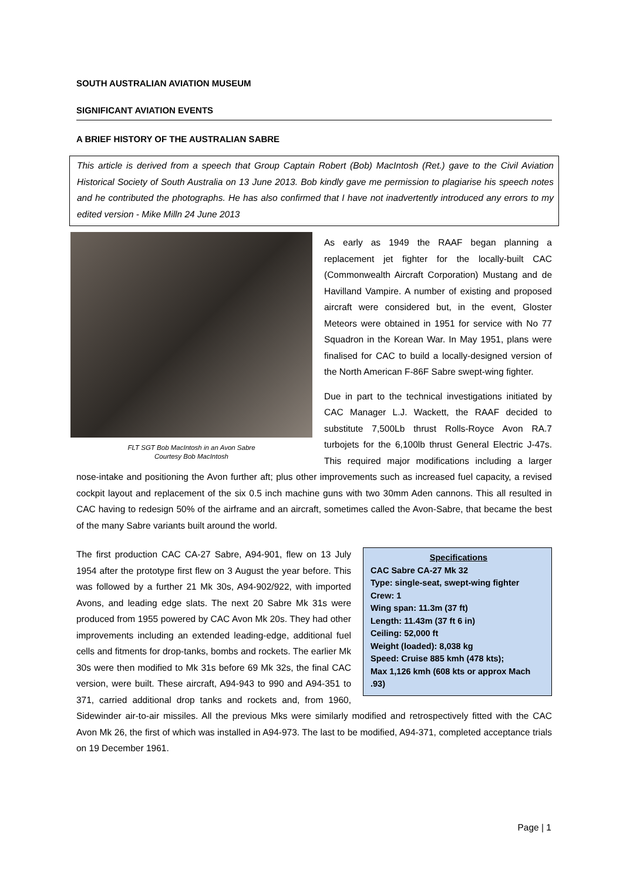SOUTH AUSTRALIAN AVIATION MUSEUM
SIGNIFICANT AVIATION EVENTS
A BRIEF HISTORY OF THE AUSTRALIAN SABRE
This article is derived from a speech that Group Captain Robert (Bob) MacIntosh (Ret.) gave to the Civil Aviation Historical Society of South Australia on 13 June 2013. Bob kindly gave me permission to plagiarise his speech notes and he contributed the photographs. He has also confirmed that I have not inadvertently introduced any errors to my edited version - Mike Milln 24 June 2013
FLT SGT Bob MacIntosh in an Avon Sabre
Courtesy Bob MacIntosh
As early as 1949 the RAAF began planning a replacement jet fighter for the locally-built CAC (Commonwealth Aircraft Corporation) Mustang and de Havilland Vampire. A number of existing and proposed aircraft were considered but, in the event, Gloster Meteors were obtained in 1951 for service with No 77 Squadron in the Korean War. In May 1951, plans were finalised for CAC to build a locally-designed version of the North American F-86F Sabre swept-wing fighter.
Due in part to the technical investigations initiated by CAC Manager L.J. Wackett, the RAAF decided to substitute 7,500Lb thrust Rolls-Royce Avon RA.7 turbojets for the 6,100lb thrust General Electric J-47s. This required major modifications including a larger nose-intake and positioning the Avon further aft; plus other improvements such as increased fuel capacity, a revised cockpit layout and replacement of the six 0.5 inch machine guns with two 30mm Aden cannons. This all resulted in CAC having to redesign 50% of the airframe and an aircraft, sometimes called the Avon-Sabre, that became the best of the many Sabre variants built around the world.
Specifications
CAC Sabre CA-27 Mk 32
Type: single-seat, swept-wing fighter
Crew: 1
Wing span: 11.3m (37 ft)
Length: 11.43m (37 ft 6 in)
Ceiling: 52,000 ft
Weight (loaded): 8,038 kg
Speed: Cruise 885 kmh (478 kts);
Max 1,126 kmh (608 kts or approx Mach .93)
The first production CAC CA-27 Sabre, A94-901, flew on 13 July 1954 after the prototype first flew on 3 August the year before. This was followed by a further 21 Mk 30s, A94-902/922, with imported Avons, and leading edge slats. The next 20 Sabre Mk 31s were produced from 1955 powered by CAC Avon Mk 20s. They had other improvements including an extended leading-edge, additional fuel cells and fitments for drop-tanks, bombs and rockets. The earlier Mk 30s were then modified to Mk 31s before 69 Mk 32s, the final CAC version, were built. These aircraft, A94-943 to 990 and A94-351 to 371, carried additional drop tanks and rockets and, from 1960, Sidewinder air-to-air missiles. All the previous Mks were similarly modified and retrospectively fitted with the CAC Avon Mk 26, the first of which was installed in A94-973. The last to be modified, A94-371, completed acceptance trials on 19 December 1961.
Page | 1